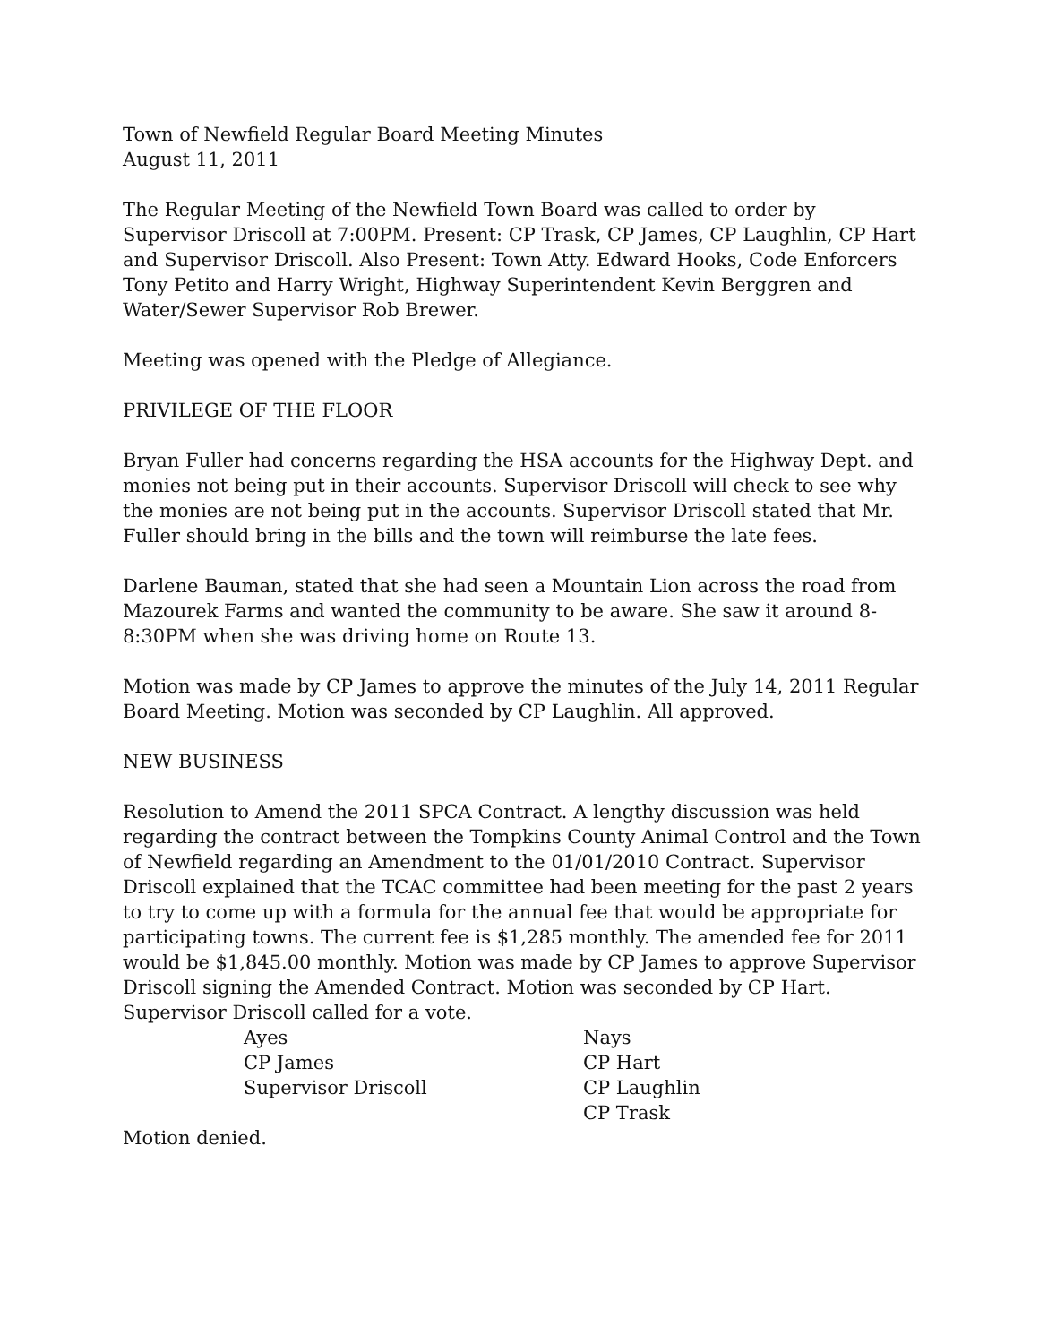Town of Newfield Regular Board Meeting Minutes
August 11, 2011
The Regular Meeting of the Newfield Town Board was called to order by Supervisor Driscoll at 7:00PM. Present: CP Trask, CP James, CP Laughlin, CP Hart and Supervisor Driscoll. Also Present: Town Atty. Edward Hooks, Code Enforcers Tony Petito and Harry Wright, Highway Superintendent Kevin Berggren and Water/Sewer Supervisor Rob Brewer.
Meeting was opened with the Pledge of Allegiance.
PRIVILEGE OF THE FLOOR
Bryan Fuller had concerns regarding the HSA accounts for the Highway Dept. and monies not being put in their accounts. Supervisor Driscoll will check to see why the monies are not being put in the accounts. Supervisor Driscoll stated that Mr. Fuller should bring in the bills and the town will reimburse the late fees.
Darlene Bauman, stated that she had seen a Mountain Lion across the road from Mazourek Farms and wanted the community to be aware. She saw it around 8-8:30PM when she was driving home on Route 13.
Motion was made by CP James to approve the minutes of the July 14, 2011 Regular Board Meeting. Motion was seconded by CP Laughlin. All approved.
NEW BUSINESS
Resolution to Amend the 2011 SPCA Contract. A lengthy discussion was held regarding the contract between the Tompkins County Animal Control and the Town of Newfield regarding an Amendment to the 01/01/2010 Contract. Supervisor Driscoll explained that the TCAC committee had been meeting for the past 2 years to try to come up with a formula for the annual fee that would be appropriate for participating towns. The current fee is $1,285 monthly. The amended fee for 2011 would be $1,845.00 monthly. Motion was made by CP James to approve Supervisor Driscoll signing the Amended Contract. Motion was seconded by CP Hart. Supervisor Driscoll called for a vote.
Ayes
CP James
Supervisor Driscoll
Nays
CP Hart
CP Laughlin
CP Trask
Motion denied.